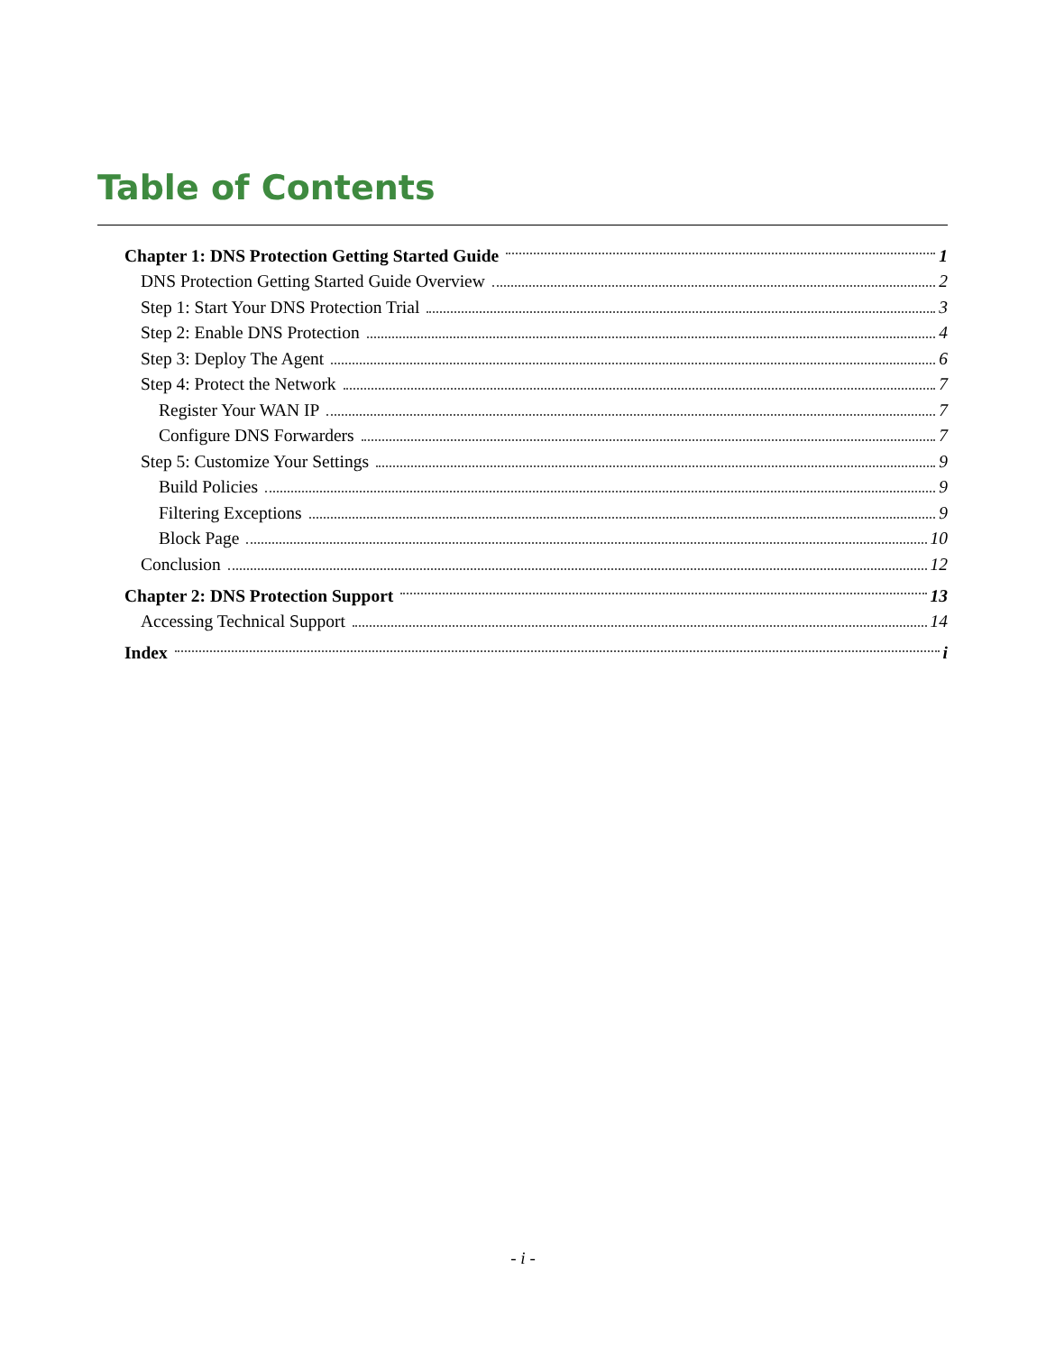Table of Contents
Chapter 1: DNS Protection Getting Started Guide 1
DNS Protection Getting Started Guide Overview 2
Step 1: Start Your DNS Protection Trial 3
Step 2: Enable DNS Protection 4
Step 3: Deploy The Agent 6
Step 4: Protect the Network 7
Register Your WAN IP 7
Configure DNS Forwarders 7
Step 5: Customize Your Settings 9
Build Policies 9
Filtering Exceptions 9
Block Page 10
Conclusion 12
Chapter 2: DNS Protection Support 13
Accessing Technical Support 14
Index i
- i -